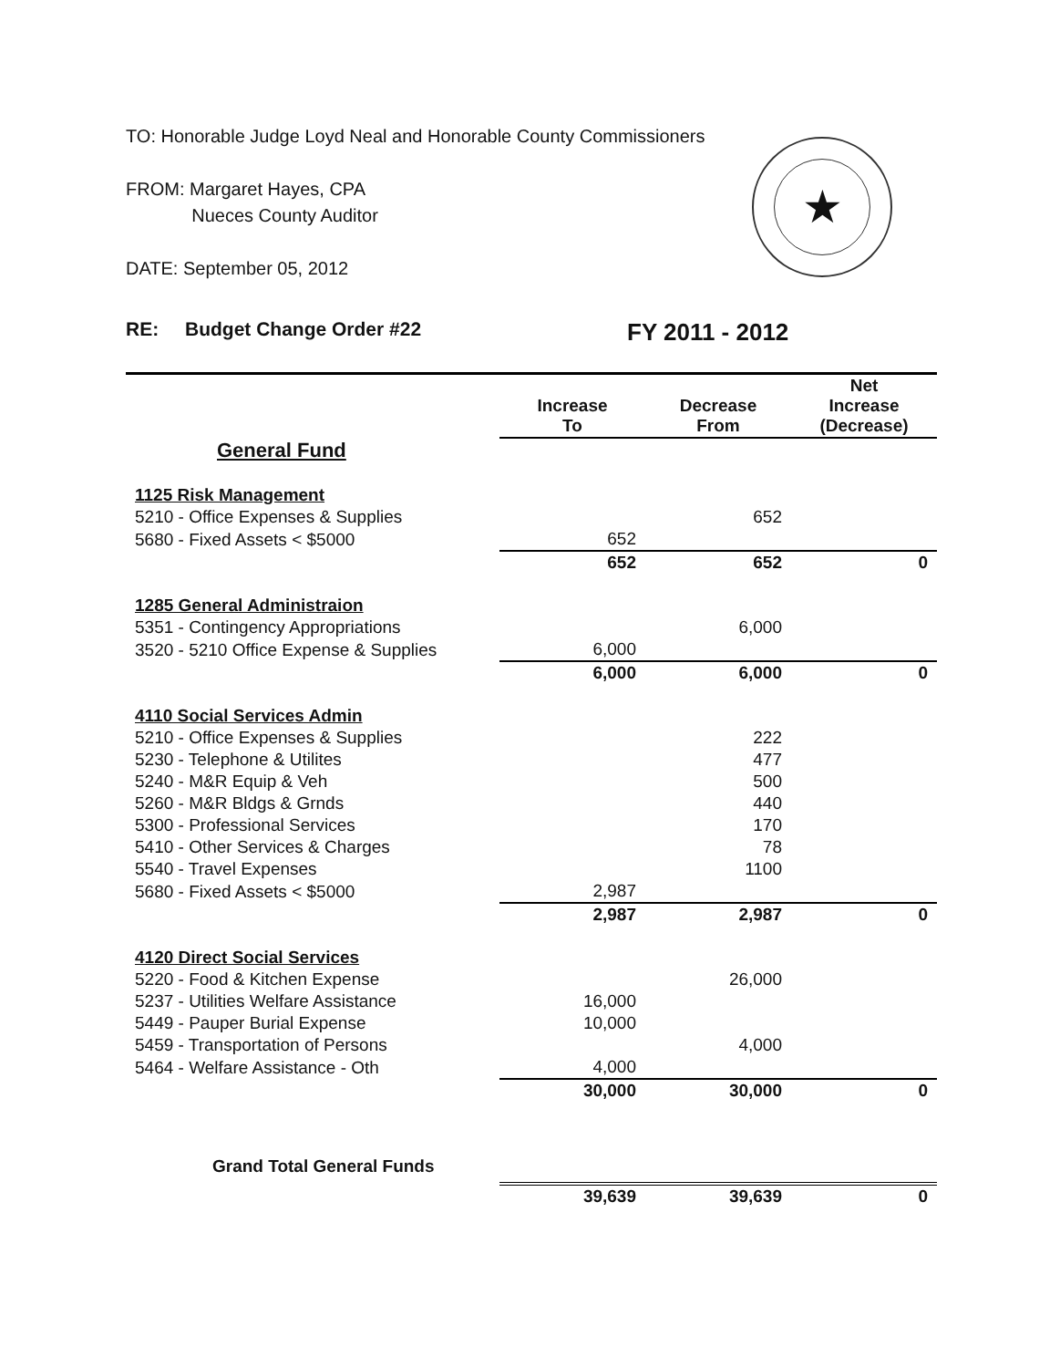TO: Honorable Judge Loyd Neal and Honorable County Commissioners
FROM: Margaret Hayes, CPA
Nueces County Auditor
DATE: September 05, 2012
★
RE: Budget Change Order #22 FY 2011 - 2012
| | Increase To | Decrease From | Net Increase (Decrease) |
| --- | --- | --- | --- |
| General Fund | | | |
| 1125 Risk Management | | | |
| 5210 - Office Expenses & Supplies | | 652 | |
| 5680 - Fixed Assets < $5000 | 652 | | |
| | 652 | 652 | 0 |
| 1285 General Administraion | | | |
| 5351 - Contingency Appropriations | | 6,000 | |
| 3520 - 5210 Office Expense & Supplies | 6,000 | | |
| | 6,000 | 6,000 | 0 |
| 4110 Social Services Admin | | | |
| 5210 - Office Expenses & Supplies | | 222 | |
| 5230 - Telephone & Utilites | | 477 | |
| 5240 - M&R Equip & Veh | | 500 | |
| 5260 - M&R Bldgs & Grnds | | 440 | |
| 5300 - Professional Services | | 170 | |
| 5410 - Other Services & Charges | | 78 | |
| 5540 - Travel Expenses | | 1100 | |
| 5680 - Fixed Assets < $5000 | 2,987 | | |
| | 2,987 | 2,987 | 0 |
| 4120 Direct Social Services | | | |
| 5220 - Food & Kitchen Expense | | 26,000 | |
| 5237 - Utilities Welfare Assistance | 16,000 | | |
| 5449 - Pauper Burial Expense | 10,000 | | |
| 5459 - Transportation of Persons | | 4,000 | |
| 5464 - Welfare Assistance - Oth | 4,000 | | |
| | 30,000 | 30,000 | 0 |
| Grand Total General Funds | | | |
| | 39,639 | 39,639 | 0 |